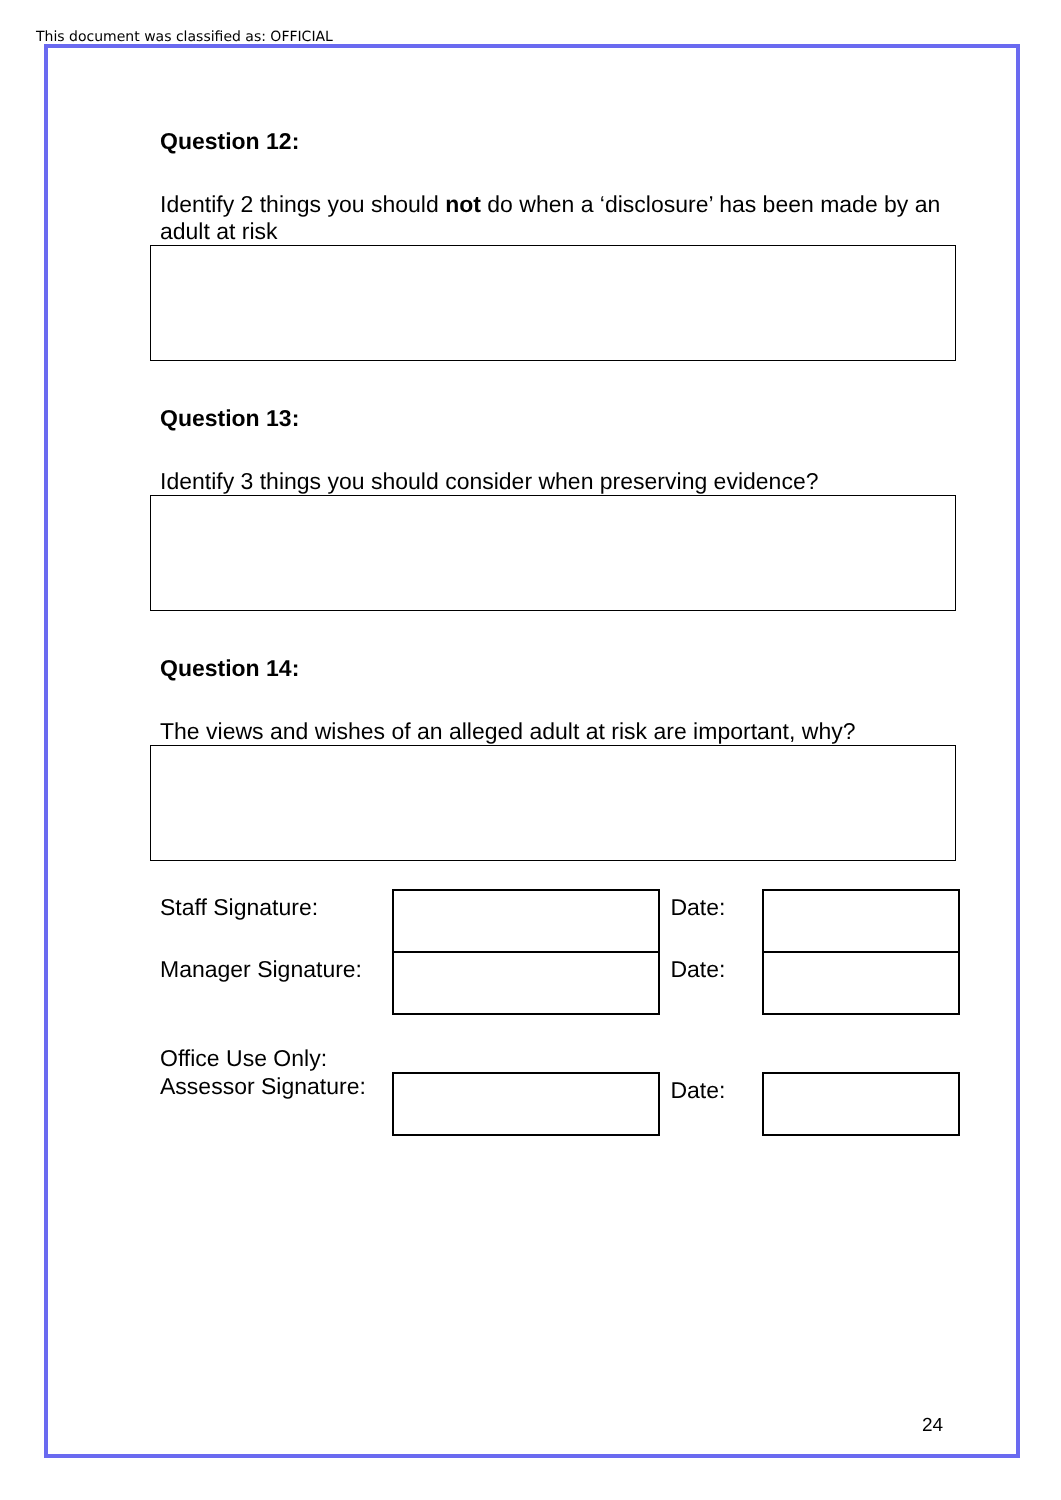This document was classified as: OFFICIAL
Question 12:
Identify 2 things you should not do when a ‘disclosure’ has been made by an adult at risk
Question 13:
Identify 3 things you should consider when preserving evidence?
Question 14:
The views and wishes of an alleged adult at risk are important, why?
| Staff Signature: | | Date: | |
| Manager Signature: | | Date: | |
Office Use Only:
| Assessor Signature: | | Date: | |
24